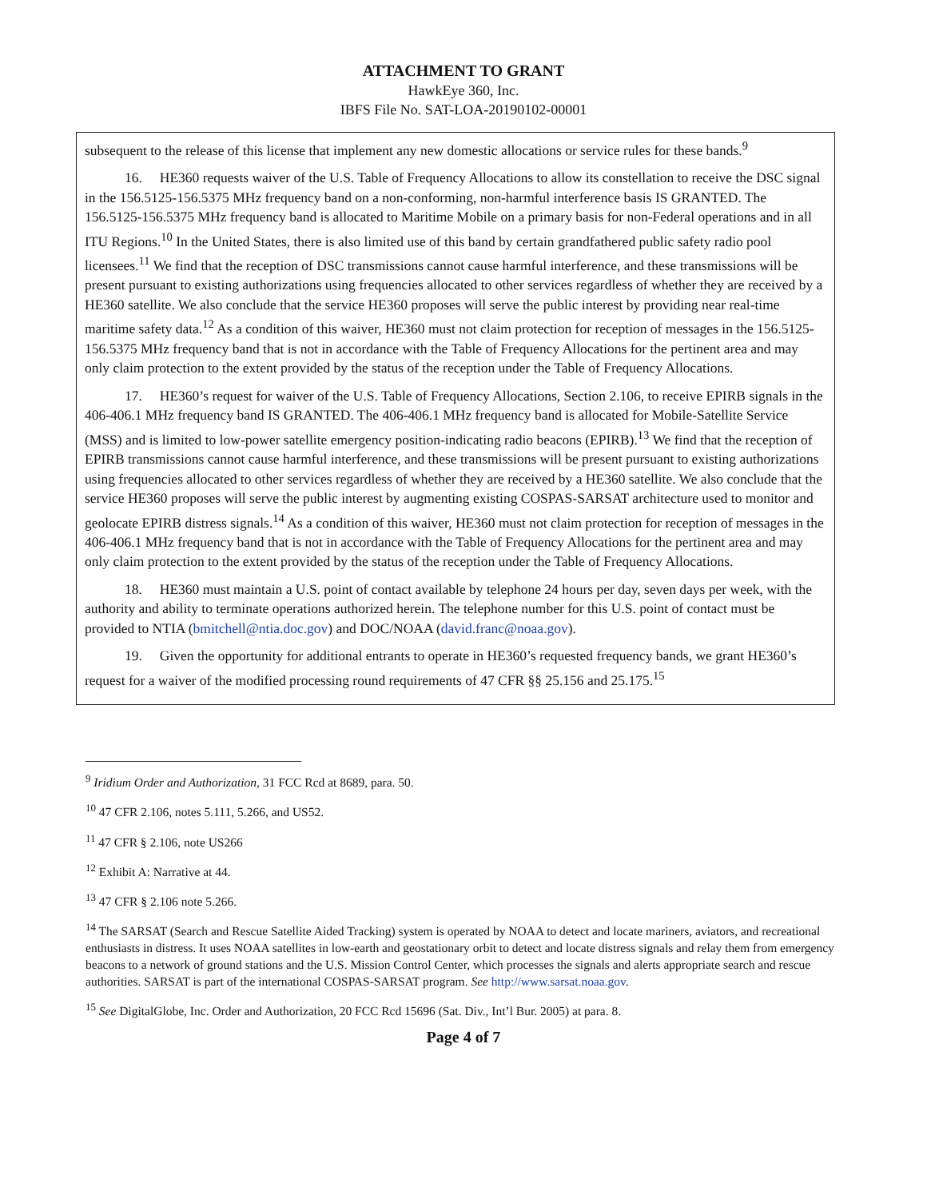ATTACHMENT TO GRANT
HawkEye 360, Inc.
IBFS File No. SAT-LOA-20190102-00001
subsequent to the release of this license that implement any new domestic allocations or service rules for these bands.<sup>9</sup>
16. HE360 requests waiver of the U.S. Table of Frequency Allocations to allow its constellation to receive the DSC signal in the 156.5125-156.5375 MHz frequency band on a non-conforming, non-harmful interference basis IS GRANTED. The 156.5125-156.5375 MHz frequency band is allocated to Maritime Mobile on a primary basis for non-Federal operations and in all ITU Regions.<sup>10</sup> In the United States, there is also limited use of this band by certain grandfathered public safety radio pool licensees.<sup>11</sup> We find that the reception of DSC transmissions cannot cause harmful interference, and these transmissions will be present pursuant to existing authorizations using frequencies allocated to other services regardless of whether they are received by a HE360 satellite. We also conclude that the service HE360 proposes will serve the public interest by providing near real-time maritime safety data.<sup>12</sup> As a condition of this waiver, HE360 must not claim protection for reception of messages in the 156.5125-156.5375 MHz frequency band that is not in accordance with the Table of Frequency Allocations for the pertinent area and may only claim protection to the extent provided by the status of the reception under the Table of Frequency Allocations.
17. HE360’s request for waiver of the U.S. Table of Frequency Allocations, Section 2.106, to receive EPIRB signals in the 406-406.1 MHz frequency band IS GRANTED. The 406-406.1 MHz frequency band is allocated for Mobile-Satellite Service (MSS) and is limited to low-power satellite emergency position-indicating radio beacons (EPIRB).<sup>13</sup> We find that the reception of EPIRB transmissions cannot cause harmful interference, and these transmissions will be present pursuant to existing authorizations using frequencies allocated to other services regardless of whether they are received by a HE360 satellite. We also conclude that the service HE360 proposes will serve the public interest by augmenting existing COSPAS-SARSAT architecture used to monitor and geolocate EPIRB distress signals.<sup>14</sup> As a condition of this waiver, HE360 must not claim protection for reception of messages in the 406-406.1 MHz frequency band that is not in accordance with the Table of Frequency Allocations for the pertinent area and may only claim protection to the extent provided by the status of the reception under the Table of Frequency Allocations.
18. HE360 must maintain a U.S. point of contact available by telephone 24 hours per day, seven days per week, with the authority and ability to terminate operations authorized herein. The telephone number for this U.S. point of contact must be provided to NTIA (bmitchell@ntia.doc.gov) and DOC/NOAA (david.franc@noaa.gov).
19. Given the opportunity for additional entrants to operate in HE360’s requested frequency bands, we grant HE360’s request for a waiver of the modified processing round requirements of 47 CFR §§ 25.156 and 25.175.<sup>15</sup>
<sup>9</sup> Iridium Order and Authorization, 31 FCC Rcd at 8689, para. 50.
<sup>10</sup> 47 CFR 2.106, notes 5.111, 5.266, and US52.
<sup>11</sup> 47 CFR § 2.106, note US266
<sup>12</sup> Exhibit A: Narrative at 44.
<sup>13</sup> 47 CFR § 2.106 note 5.266.
<sup>14</sup> The SARSAT (Search and Rescue Satellite Aided Tracking) system is operated by NOAA to detect and locate mariners, aviators, and recreational enthusiasts in distress. It uses NOAA satellites in low-earth and geostationary orbit to detect and locate distress signals and relay them from emergency beacons to a network of ground stations and the U.S. Mission Control Center, which processes the signals and alerts appropriate search and rescue authorities. SARSAT is part of the international COSPAS-SARSAT program. See http://www.sarsat.noaa.gov.
<sup>15</sup> See DigitalGlobe, Inc. Order and Authorization, 20 FCC Rcd 15696 (Sat. Div., Int’l Bur. 2005) at para. 8.
Page 4 of 7